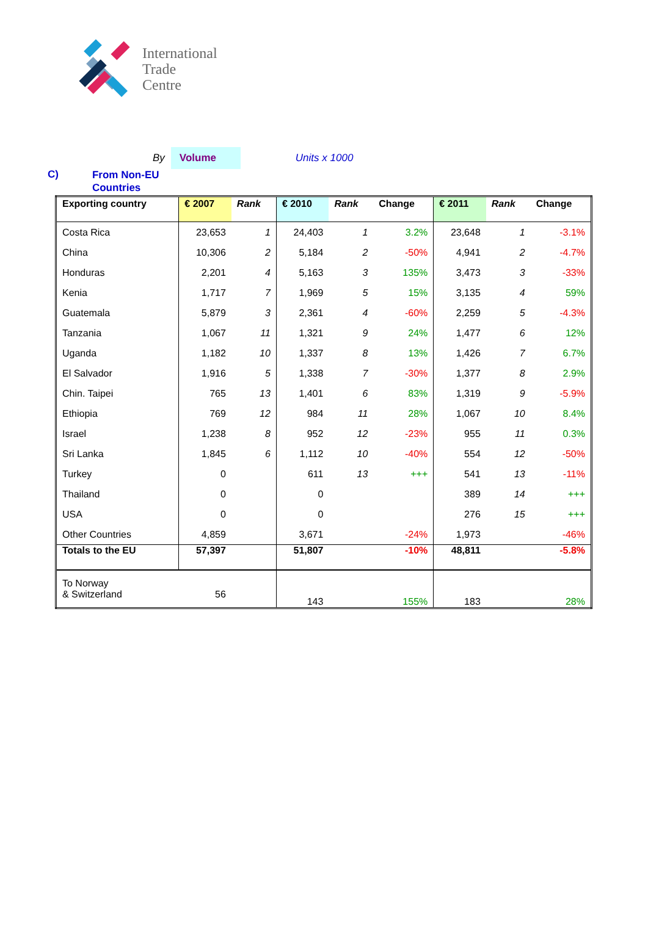International
Trade
Centre
By Volume Units x 1000
C) From Non-EU
Countries
| Exporting country | € 2007 | Rank | € 2010 | Rank | Change | € 2011 | Rank | Change |
| --- | --- | --- | --- | --- | --- | --- | --- | --- |
| Costa Rica | 23,653 | 1 | 24,403 | 1 | 3.2% | 23,648 | 1 | -3.1% |
| China | 10,306 | 2 | 5,184 | 2 | -50% | 4,941 | 2 | -4.7% |
| Honduras | 2,201 | 4 | 5,163 | 3 | 135% | 3,473 | 3 | -33% |
| Kenia | 1,717 | 7 | 1,969 | 5 | 15% | 3,135 | 4 | 59% |
| Guatemala | 5,879 | 3 | 2,361 | 4 | -60% | 2,259 | 5 | -4.3% |
| Tanzania | 1,067 | 11 | 1,321 | 9 | 24% | 1,477 | 6 | 12% |
| Uganda | 1,182 | 10 | 1,337 | 8 | 13% | 1,426 | 7 | 6.7% |
| El Salvador | 1,916 | 5 | 1,338 | 7 | -30% | 1,377 | 8 | 2.9% |
| Chin. Taipei | 765 | 13 | 1,401 | 6 | 83% | 1,319 | 9 | -5.9% |
| Ethiopia | 769 | 12 | 984 | 11 | 28% | 1,067 | 10 | 8.4% |
| Israel | 1,238 | 8 | 952 | 12 | -23% | 955 | 11 | 0.3% |
| Sri Lanka | 1,845 | 6 | 1,112 | 10 | -40% | 554 | 12 | -50% |
| Turkey | 0 | | 611 | 13 | +++ | 541 | 13 | -11% |
| Thailand | 0 | | 0 | | | 389 | 14 | +++ |
| USA | 0 | | 0 | | | 276 | 15 | +++ |
| Other Countries | 4,859 | | 3,671 | | -24% | 1,973 | | -46% |
| Totals to the EU | 57,397 | | 51,807 | | -10% | 48,811 | | -5.8% |
| To Norway & Switzerland 56 | | | 143 | | 155% | 183 | | 28% |